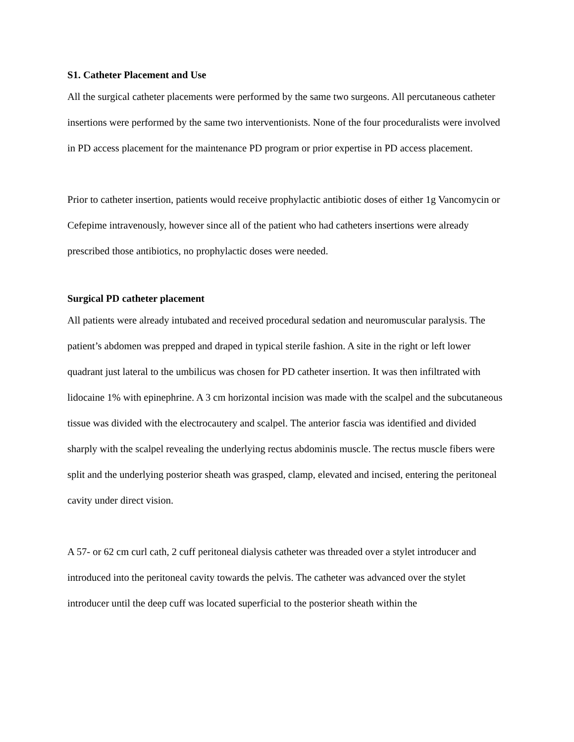S1. Catheter Placement and Use
All the surgical catheter placements were performed by the same two surgeons. All percutaneous catheter insertions were performed by the same two interventionists. None of the four proceduralists were involved in PD access placement for the maintenance PD program or prior expertise in PD access placement.
Prior to catheter insertion, patients would receive prophylactic antibiotic doses of either 1g Vancomycin or Cefepime intravenously, however since all of the patient who had catheters insertions were already prescribed those antibiotics, no prophylactic doses were needed.
Surgical PD catheter placement
All patients were already intubated and received procedural sedation and neuromuscular paralysis. The patient’s abdomen was prepped and draped in typical sterile fashion. A site in the right or left lower quadrant just lateral to the umbilicus was chosen for PD catheter insertion. It was then infiltrated with lidocaine 1% with epinephrine. A 3 cm horizontal incision was made with the scalpel and the subcutaneous tissue was divided with the electrocautery and scalpel. The anterior fascia was identified and divided sharply with the scalpel revealing the underlying rectus abdominis muscle. The rectus muscle fibers were split and the underlying posterior sheath was grasped, clamp, elevated and incised, entering the peritoneal cavity under direct vision.
A 57- or 62 cm curl cath, 2 cuff peritoneal dialysis catheter was threaded over a stylet introducer and introduced into the peritoneal cavity towards the pelvis. The catheter was advanced over the stylet introducer until the deep cuff was located superficial to the posterior sheath within the